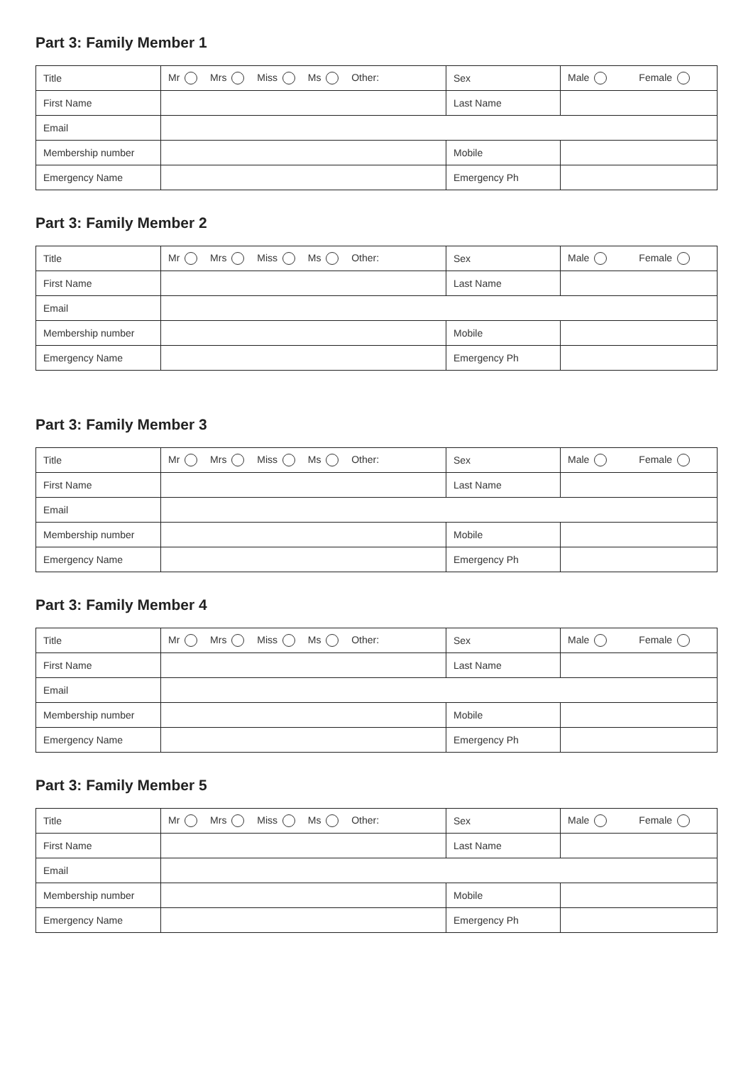Part 3: Family Member 1
| Title | Mr Mrs Miss Ms Other: | Sex | Male Female |
| First Name | | Last Name | |
| Email | | | |
| Membership number | | Mobile | |
| Emergency Name | | Emergency Ph | |
Part 3: Family Member 2
| Title | Mr Mrs Miss Ms Other: | Sex | Male Female |
| First Name | | Last Name | |
| Email | | | |
| Membership number | | Mobile | |
| Emergency Name | | Emergency Ph | |
Part 3: Family Member 3
| Title | Mr Mrs Miss Ms Other: | Sex | Male Female |
| First Name | | Last Name | |
| Email | | | |
| Membership number | | Mobile | |
| Emergency Name | | Emergency Ph | |
Part 3: Family Member 4
| Title | Mr Mrs Miss Ms Other: | Sex | Male Female |
| First Name | | Last Name | |
| Email | | | |
| Membership number | | Mobile | |
| Emergency Name | | Emergency Ph | |
Part 3: Family Member 5
| Title | Mr Mrs Miss Ms Other: | Sex | Male Female |
| First Name | | Last Name | |
| Email | | | |
| Membership number | | Mobile | |
| Emergency Name | | Emergency Ph | |